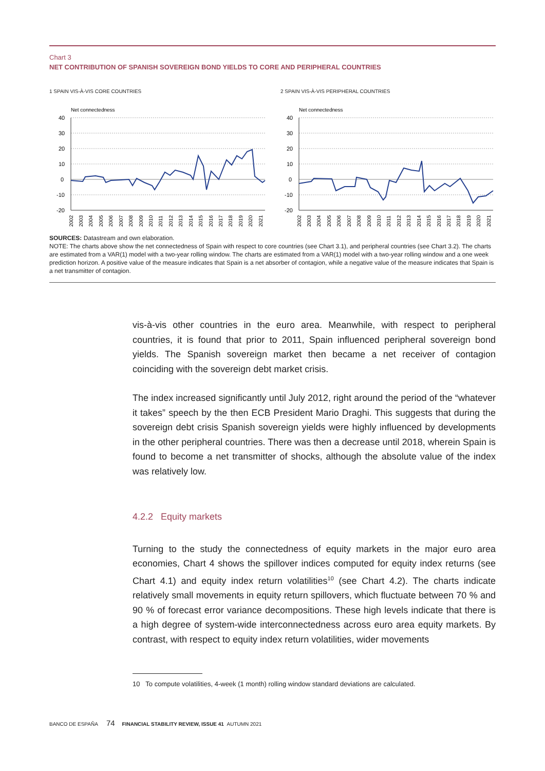Chart 3
NET CONTRIBUTION OF SPANISH SOVEREIGN BOND YIELDS TO CORE AND PERIPHERAL COUNTRIES
1 SPAIN VIS-À-VIS CORE COUNTRIES
Net connectedness
40
30
20
10
0
-10
-20
2002
2003
2004
2005
2006
2007
2008
2009
2010
2011
2012
2013
2014
2015
2016
2017
2018
2019
2020
2021
2 SPAIN VIS-À-VIS PERIPHERAL COUNTRIES
Net connectedness
40
30
20
10
0
-10
-20
2002
2003
2004
2005
2006
2007
2008
2009
2010
2011
2012
2013
2014
2015
2016
2017
2018
2019
2020
2021
SOURCES: Datastream and own elaboration.
NOTE: The charts above show the net connectedness of Spain with respect to core countries (see Chart 3.1), and peripheral countries (see Chart 3.2). The charts are estimated from a VAR(1) model with a two-year rolling window. The charts are estimated from a VAR(1) model with a two-year rolling window and a one week prediction horizon. A positive value of the measure indicates that Spain is a net absorber of contagion, while a negative value of the measure indicates that Spain is a net transmitter of contagion.
vis-à-vis other countries in the euro area. Meanwhile, with respect to peripheral countries, it is found that prior to 2011, Spain influenced peripheral sovereign bond yields. The Spanish sovereign market then became a net receiver of contagion coinciding with the sovereign debt market crisis.
The index increased significantly until July 2012, right around the period of the “whatever it takes” speech by the then ECB President Mario Draghi. This suggests that during the sovereign debt crisis Spanish sovereign yields were highly influenced by developments in the other peripheral countries. There was then a decrease until 2018, wherein Spain is found to become a net transmitter of shocks, although the absolute value of the index was relatively low.
4.2.2 Equity markets
Turning to the study the connectedness of equity markets in the major euro area economies, Chart 4 shows the spillover indices computed for equity index returns (see Chart 4.1) and equity index return volatilities<sup>10</sup> (see Chart 4.2). The charts indicate relatively small movements in equity return spillovers, which fluctuate between 70 % and 90 % of forecast error variance decompositions. These high levels indicate that there is a high degree of system-wide interconnectedness across euro area equity markets. By contrast, with respect to equity index return volatilities, wider movements
10 To compute volatilities, 4-week (1 month) rolling window standard deviations are calculated.
BANCO DE ESPAÑA 74 FINANCIAL STABILITY REVIEW, ISSUE 41 AUTUMN 2021